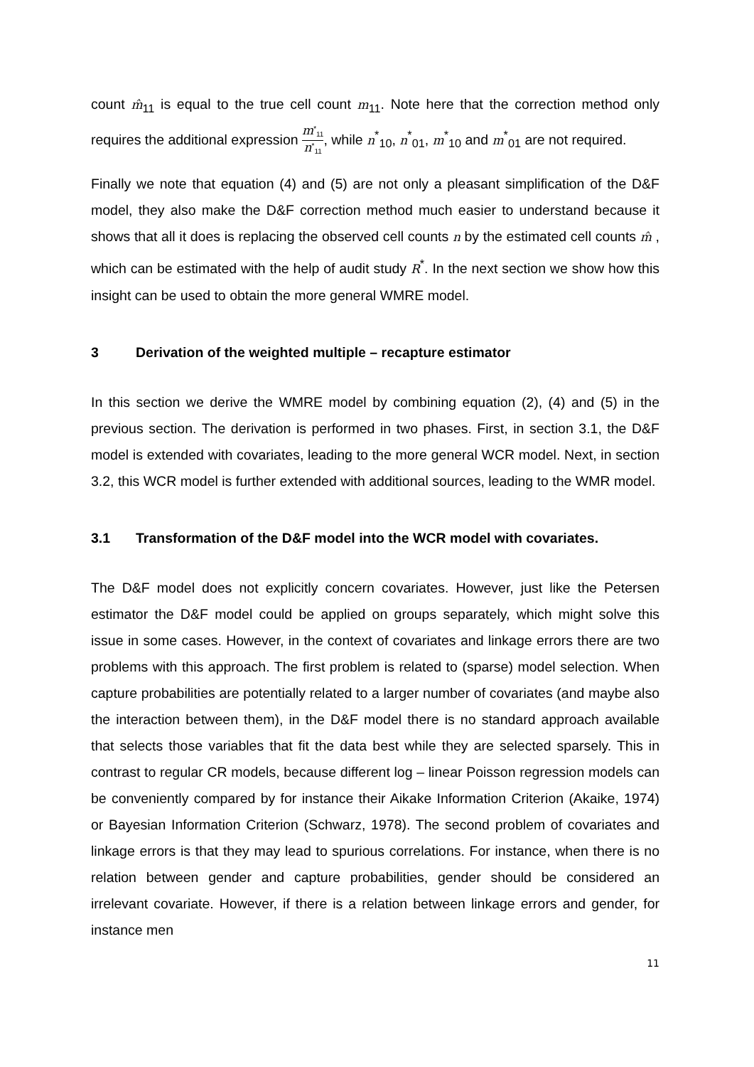count m̂<sub>11</sub> is equal to the true cell count m<sub>11</sub>. Note here that the correction method only requires the additional expression m<sup>*</sup><sub>11</sub> n<sup>*</sup><sub>11</sub>, while n<sup>*</sup><sub>10</sub>, n<sup>*</sup><sub>01</sub>, m<sup>*</sup><sub>10</sub> and m<sup>*</sup><sub>01</sub> are not required.
Finally we note that equation (4) and (5) are not only a pleasant simplification of the D&F model, they also make the D&F correction method much easier to understand because it shows that all it does is replacing the observed cell counts n by the estimated cell counts m̂ , which can be estimated with the help of audit study R<sup>*</sup>. In the next section we show how this insight can be used to obtain the more general WMRE model.
3 Derivation of the weighted multiple – recapture estimator
In this section we derive the WMRE model by combining equation (2), (4) and (5) in the previous section. The derivation is performed in two phases. First, in section 3.1, the D&F model is extended with covariates, leading to the more general WCR model. Next, in section 3.2, this WCR model is further extended with additional sources, leading to the WMR model.
3.1 Transformation of the D&F model into the WCR model with covariates.
The D&F model does not explicitly concern covariates. However, just like the Petersen estimator the D&F model could be applied on groups separately, which might solve this issue in some cases. However, in the context of covariates and linkage errors there are two problems with this approach. The first problem is related to (sparse) model selection. When capture probabilities are potentially related to a larger number of covariates (and maybe also the interaction between them), in the D&F model there is no standard approach available that selects those variables that fit the data best while they are selected sparsely. This in contrast to regular CR models, because different log – linear Poisson regression models can be conveniently compared by for instance their Aikake Information Criterion (Akaike, 1974) or Bayesian Information Criterion (Schwarz, 1978). The second problem of covariates and linkage errors is that they may lead to spurious correlations. For instance, when there is no relation between gender and capture probabilities, gender should be considered an irrelevant covariate. However, if there is a relation between linkage errors and gender, for instance men
11